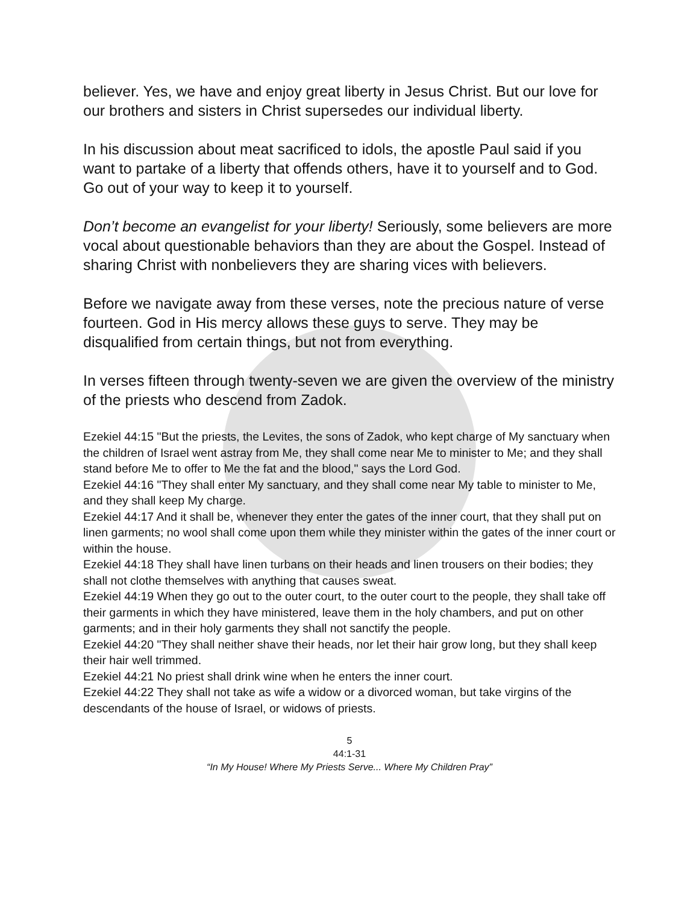believer. Yes, we have and enjoy great liberty in Jesus Christ. But our love for our brothers and sisters in Christ supersedes our individual liberty.
In his discussion about meat sacrificed to idols, the apostle Paul said if you want to partake of a liberty that offends others, have it to yourself and to God. Go out of your way to keep it to yourself.
Don’t become an evangelist for your liberty! Seriously, some believers are more vocal about questionable behaviors than they are about the Gospel. Instead of sharing Christ with nonbelievers they are sharing vices with believers.
Before we navigate away from these verses, note the precious nature of verse fourteen. God in His mercy allows these guys to serve. They may be disqualified from certain things, but not from everything.
In verses fifteen through twenty-seven we are given the overview of the ministry of the priests who descend from Zadok.
Ezekiel 44:15 "But the priests, the Levites, the sons of Zadok, who kept charge of My sanctuary when the children of Israel went astray from Me, they shall come near Me to minister to Me; and they shall stand before Me to offer to Me the fat and the blood," says the Lord God.
Ezekiel 44:16 "They shall enter My sanctuary, and they shall come near My table to minister to Me, and they shall keep My charge.
Ezekiel 44:17 And it shall be, whenever they enter the gates of the inner court, that they shall put on linen garments; no wool shall come upon them while they minister within the gates of the inner court or within the house.
Ezekiel 44:18 They shall have linen turbans on their heads and linen trousers on their bodies; they shall not clothe themselves with anything that causes sweat.
Ezekiel 44:19 When they go out to the outer court, to the outer court to the people, they shall take off their garments in which they have ministered, leave them in the holy chambers, and put on other garments; and in their holy garments they shall not sanctify the people.
Ezekiel 44:20 "They shall neither shave their heads, nor let their hair grow long, but they shall keep their hair well trimmed.
Ezekiel 44:21 No priest shall drink wine when he enters the inner court.
Ezekiel 44:22 They shall not take as wife a widow or a divorced woman, but take virgins of the descendants of the house of Israel, or widows of priests.
5
44:1-31
“In My House! Where My Priests Serve... Where My Children Pray”